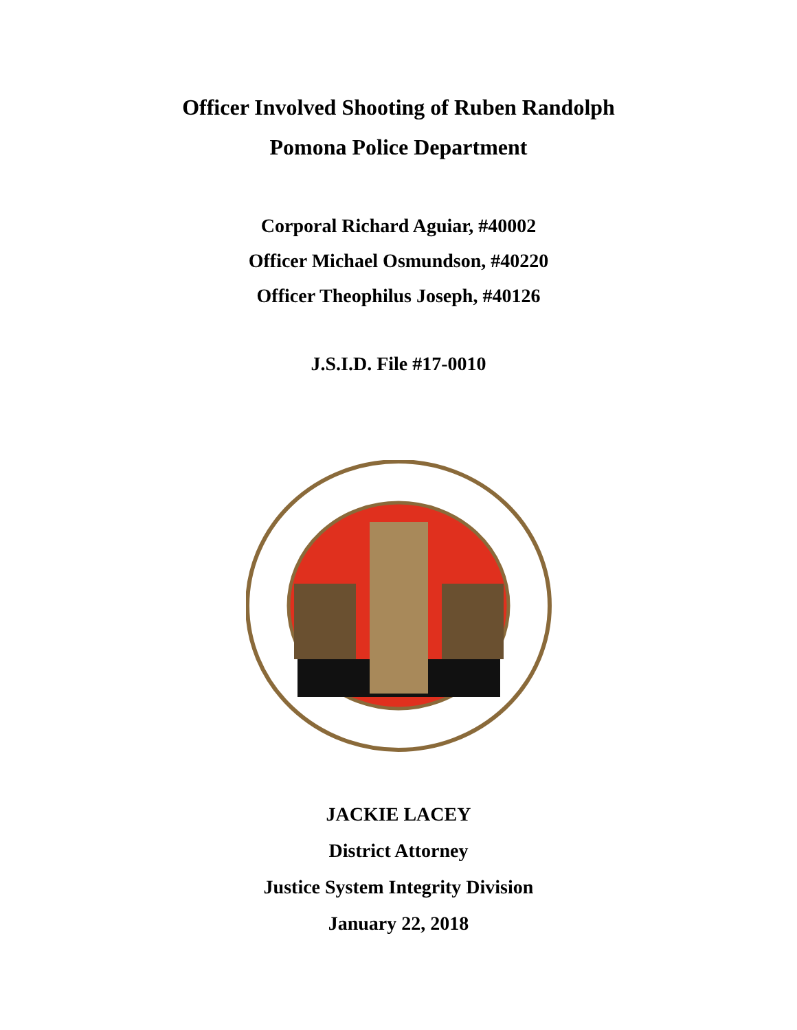Officer Involved Shooting of Ruben Randolph
Pomona Police Department
Corporal Richard Aguiar, #40002
Officer Michael Osmundson, #40220
Officer Theophilus Joseph, #40126
J.S.I.D. File #17-0010
JACKIE LACEY
District Attorney
Justice System Integrity Division
January 22, 2018